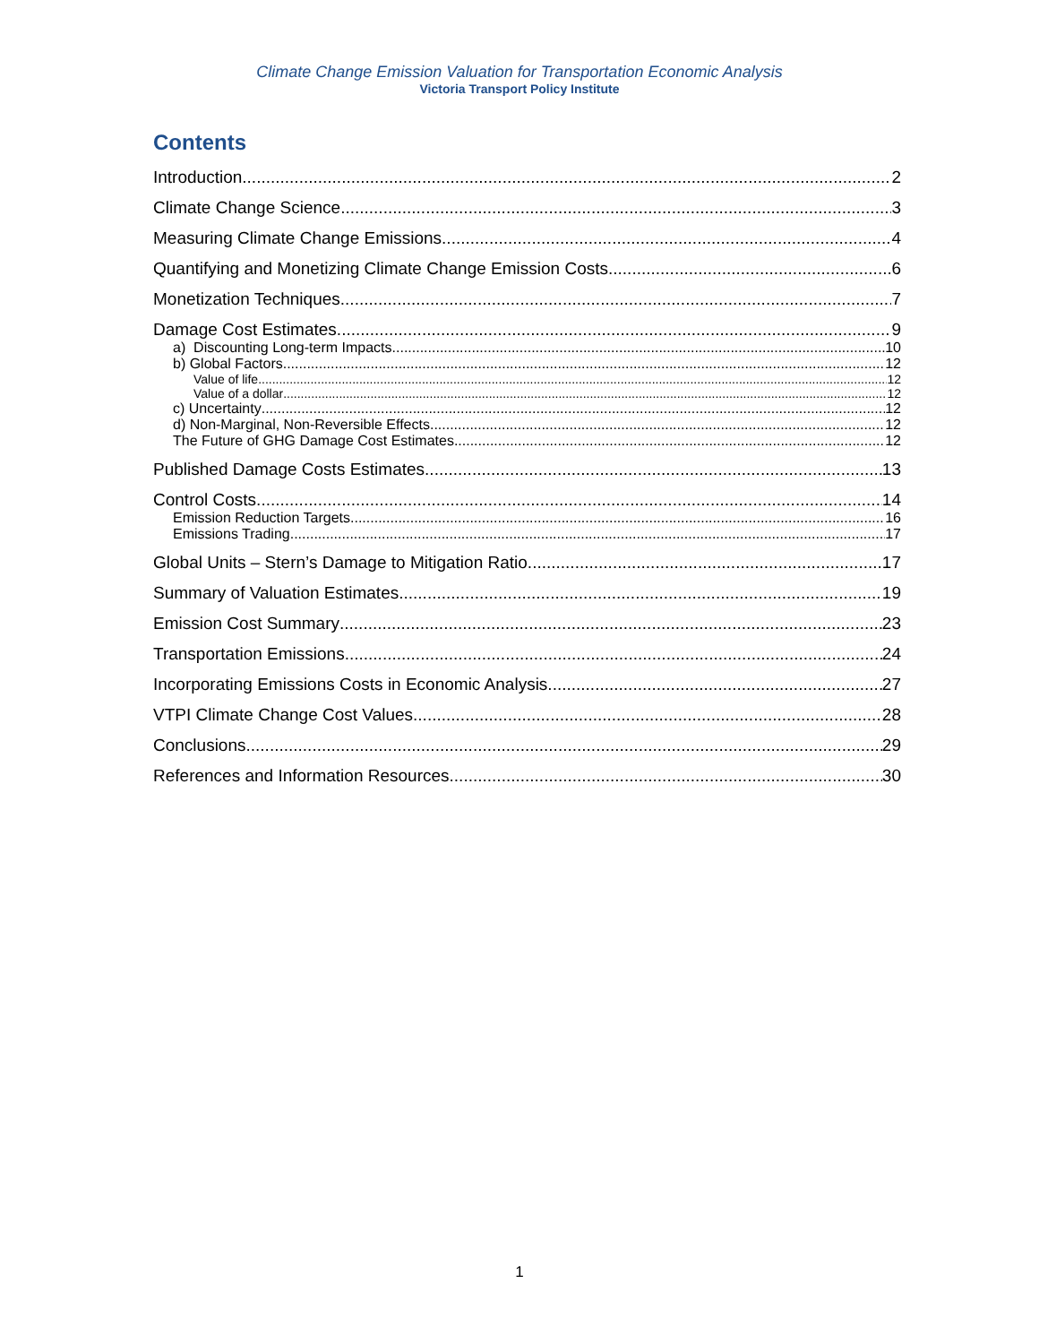Climate Change Emission Valuation for Transportation Economic Analysis
Victoria Transport Policy Institute
Contents
Introduction 2
Climate Change Science 3
Measuring Climate Change Emissions 4
Quantifying and Monetizing Climate Change Emission Costs 6
Monetization Techniques 7
Damage Cost Estimates 9
a) Discounting Long-term Impacts 10
b) Global Factors 12
Value of life 12
Value of a dollar 12
c) Uncertainty 12
d) Non-Marginal, Non-Reversible Effects 12
The Future of GHG Damage Cost Estimates 12
Published Damage Costs Estimates 13
Control Costs 14
Emission Reduction Targets 16
Emissions Trading 17
Global Units – Stern’s Damage to Mitigation Ratio 17
Summary of Valuation Estimates 19
Emission Cost Summary 23
Transportation Emissions 24
Incorporating Emissions Costs in Economic Analysis 27
VTPI Climate Change Cost Values 28
Conclusions 29
References and Information Resources 30
1